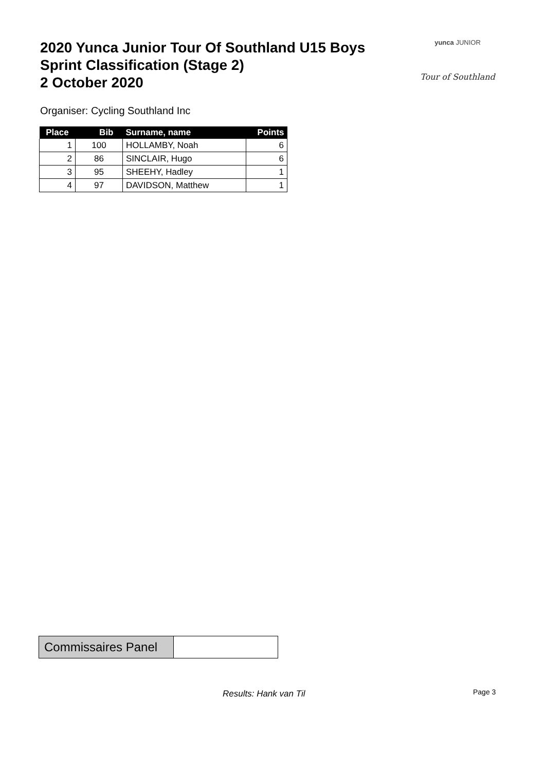2020 Yunca Junior Tour Of Southland U15 Boys
Sprint Classification (Stage 2)
2 October 2020
yunca JUNIOR
Tour of Southland
Organiser: Cycling Southland Inc
| Place | Bib | Surname, name | Points |
| --- | --- | --- | --- |
| 1 | 100 | HOLLAMBY, Noah | 6 |
| 2 | 86 | SINCLAIR, Hugo | 6 |
| 3 | 95 | SHEEHY, Hadley | 1 |
| 4 | 97 | DAVIDSON, Matthew | 1 |
| Commissaires Panel | |
Results: Hank van Til Page 3